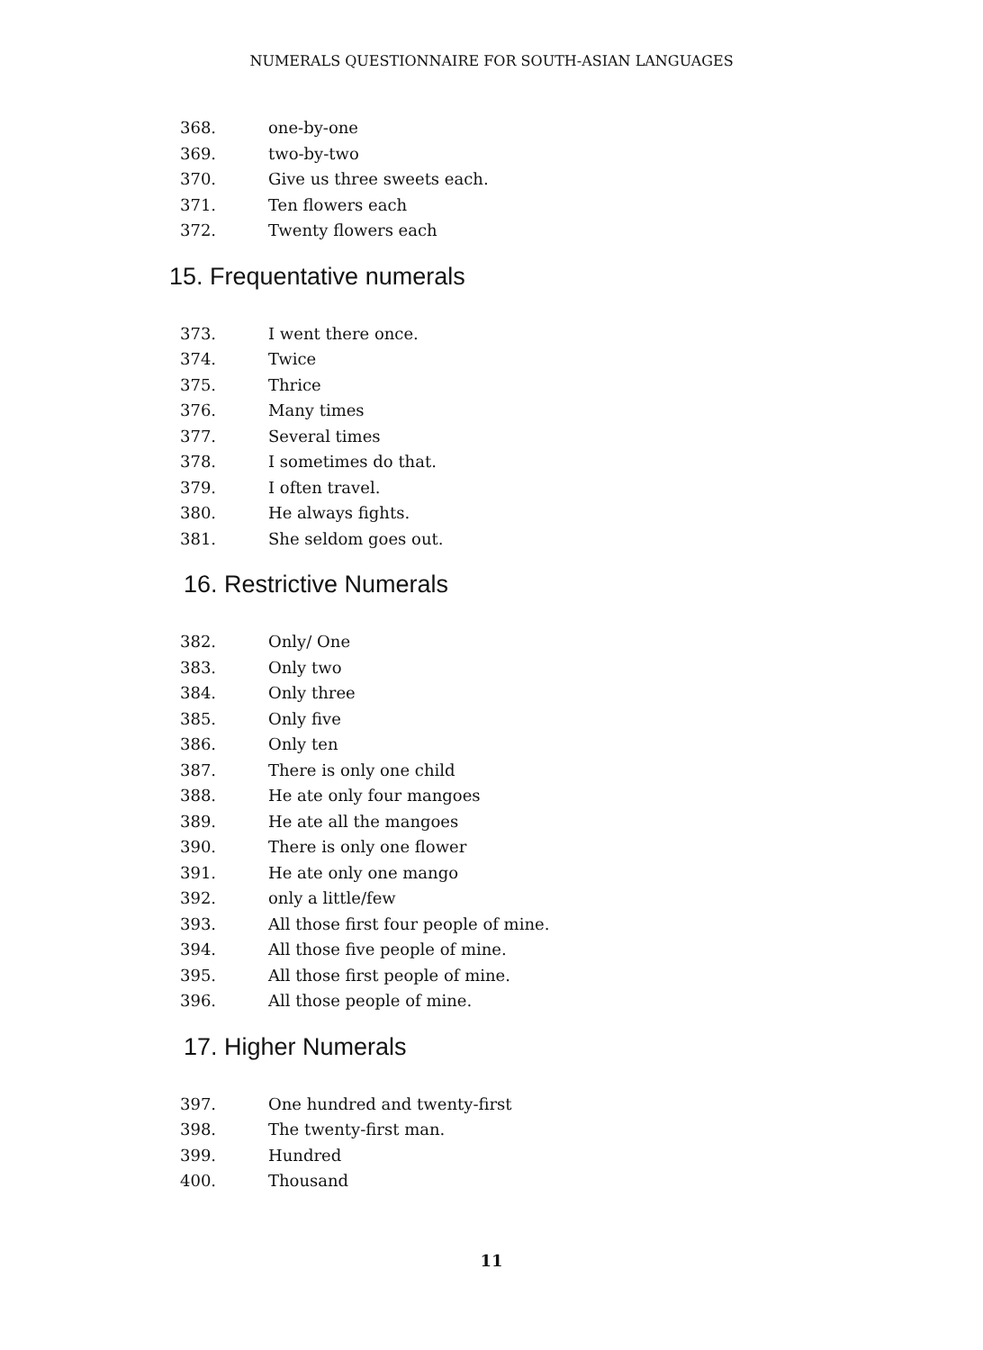NUMERALS QUESTIONNAIRE FOR SOUTH-ASIAN LANGUAGES
368. one-by-one
369. two-by-two
370. Give us three sweets each.
371. Ten flowers each
372. Twenty flowers each
15. Frequentative numerals
373. I went there once.
374. Twice
375. Thrice
376. Many times
377. Several times
378. I sometimes do that.
379. I often travel.
380. He always fights.
381. She seldom goes out.
16. Restrictive Numerals
382. Only/ One
383. Only two
384. Only three
385. Only five
386. Only ten
387. There is only one child
388. He ate only four mangoes
389. He ate all the mangoes
390. There is only one flower
391. He ate only one mango
392. only a little/few
393. All those first four people of mine.
394. All those five people of mine.
395. All those first people of mine.
396. All those people of mine.
17. Higher Numerals
397. One hundred and twenty-first
398. The twenty-first man.
399. Hundred
400. Thousand
11